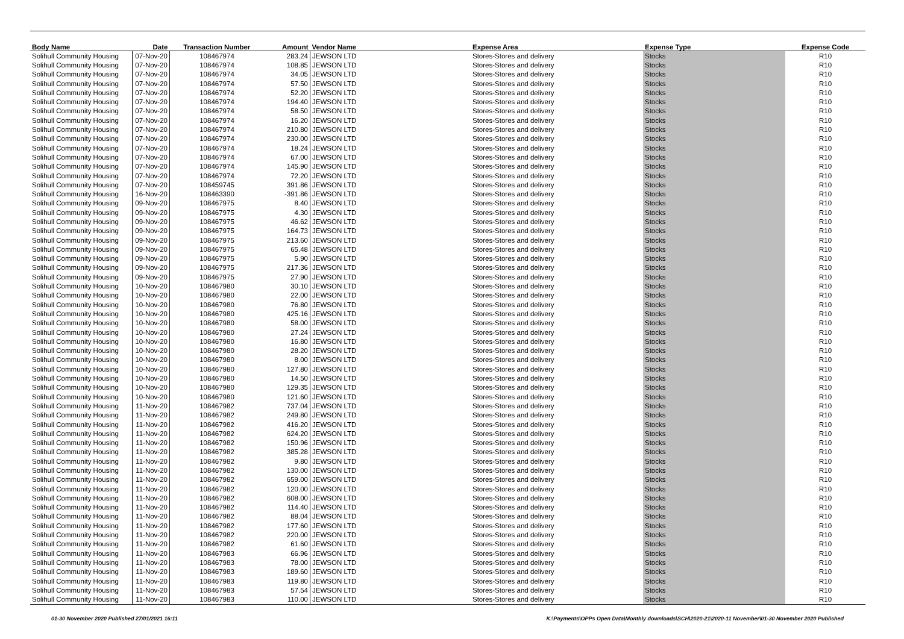| Body Name | Date | Transaction Number | Amount | Vendor Name | Expense Area | Expense Type | Expense Code |
| --- | --- | --- | --- | --- | --- | --- | --- |
| Solihull Community Housing | 07-Nov-20 | 108467974 | 283.24 | JEWSON LTD | Stores-Stores and delivery | Stocks | R10 |
| Solihull Community Housing | 07-Nov-20 | 108467974 | 108.85 | JEWSON LTD | Stores-Stores and delivery | Stocks | R10 |
| Solihull Community Housing | 07-Nov-20 | 108467974 | 34.05 | JEWSON LTD | Stores-Stores and delivery | Stocks | R10 |
| Solihull Community Housing | 07-Nov-20 | 108467974 | 57.50 | JEWSON LTD | Stores-Stores and delivery | Stocks | R10 |
| Solihull Community Housing | 07-Nov-20 | 108467974 | 52.20 | JEWSON LTD | Stores-Stores and delivery | Stocks | R10 |
| Solihull Community Housing | 07-Nov-20 | 108467974 | 194.40 | JEWSON LTD | Stores-Stores and delivery | Stocks | R10 |
| Solihull Community Housing | 07-Nov-20 | 108467974 | 58.50 | JEWSON LTD | Stores-Stores and delivery | Stocks | R10 |
| Solihull Community Housing | 07-Nov-20 | 108467974 | 16.20 | JEWSON LTD | Stores-Stores and delivery | Stocks | R10 |
| Solihull Community Housing | 07-Nov-20 | 108467974 | 210.80 | JEWSON LTD | Stores-Stores and delivery | Stocks | R10 |
| Solihull Community Housing | 07-Nov-20 | 108467974 | 230.00 | JEWSON LTD | Stores-Stores and delivery | Stocks | R10 |
| Solihull Community Housing | 07-Nov-20 | 108467974 | 18.24 | JEWSON LTD | Stores-Stores and delivery | Stocks | R10 |
| Solihull Community Housing | 07-Nov-20 | 108467974 | 67.00 | JEWSON LTD | Stores-Stores and delivery | Stocks | R10 |
| Solihull Community Housing | 07-Nov-20 | 108467974 | 145.90 | JEWSON LTD | Stores-Stores and delivery | Stocks | R10 |
| Solihull Community Housing | 07-Nov-20 | 108467974 | 72.20 | JEWSON LTD | Stores-Stores and delivery | Stocks | R10 |
| Solihull Community Housing | 07-Nov-20 | 108459745 | 391.86 | JEWSON LTD | Stores-Stores and delivery | Stocks | R10 |
| Solihull Community Housing | 16-Nov-20 | 108463390 | -391.86 | JEWSON LTD | Stores-Stores and delivery | Stocks | R10 |
| Solihull Community Housing | 09-Nov-20 | 108467975 | 8.40 | JEWSON LTD | Stores-Stores and delivery | Stocks | R10 |
| Solihull Community Housing | 09-Nov-20 | 108467975 | 4.30 | JEWSON LTD | Stores-Stores and delivery | Stocks | R10 |
| Solihull Community Housing | 09-Nov-20 | 108467975 | 46.62 | JEWSON LTD | Stores-Stores and delivery | Stocks | R10 |
| Solihull Community Housing | 09-Nov-20 | 108467975 | 164.73 | JEWSON LTD | Stores-Stores and delivery | Stocks | R10 |
| Solihull Community Housing | 09-Nov-20 | 108467975 | 213.60 | JEWSON LTD | Stores-Stores and delivery | Stocks | R10 |
| Solihull Community Housing | 09-Nov-20 | 108467975 | 65.48 | JEWSON LTD | Stores-Stores and delivery | Stocks | R10 |
| Solihull Community Housing | 09-Nov-20 | 108467975 | 5.90 | JEWSON LTD | Stores-Stores and delivery | Stocks | R10 |
| Solihull Community Housing | 09-Nov-20 | 108467975 | 217.36 | JEWSON LTD | Stores-Stores and delivery | Stocks | R10 |
| Solihull Community Housing | 09-Nov-20 | 108467975 | 27.90 | JEWSON LTD | Stores-Stores and delivery | Stocks | R10 |
| Solihull Community Housing | 10-Nov-20 | 108467980 | 30.10 | JEWSON LTD | Stores-Stores and delivery | Stocks | R10 |
| Solihull Community Housing | 10-Nov-20 | 108467980 | 22.00 | JEWSON LTD | Stores-Stores and delivery | Stocks | R10 |
| Solihull Community Housing | 10-Nov-20 | 108467980 | 76.80 | JEWSON LTD | Stores-Stores and delivery | Stocks | R10 |
| Solihull Community Housing | 10-Nov-20 | 108467980 | 425.16 | JEWSON LTD | Stores-Stores and delivery | Stocks | R10 |
| Solihull Community Housing | 10-Nov-20 | 108467980 | 58.00 | JEWSON LTD | Stores-Stores and delivery | Stocks | R10 |
| Solihull Community Housing | 10-Nov-20 | 108467980 | 27.24 | JEWSON LTD | Stores-Stores and delivery | Stocks | R10 |
| Solihull Community Housing | 10-Nov-20 | 108467980 | 16.80 | JEWSON LTD | Stores-Stores and delivery | Stocks | R10 |
| Solihull Community Housing | 10-Nov-20 | 108467980 | 28.20 | JEWSON LTD | Stores-Stores and delivery | Stocks | R10 |
| Solihull Community Housing | 10-Nov-20 | 108467980 | 8.00 | JEWSON LTD | Stores-Stores and delivery | Stocks | R10 |
| Solihull Community Housing | 10-Nov-20 | 108467980 | 127.80 | JEWSON LTD | Stores-Stores and delivery | Stocks | R10 |
| Solihull Community Housing | 10-Nov-20 | 108467980 | 14.50 | JEWSON LTD | Stores-Stores and delivery | Stocks | R10 |
| Solihull Community Housing | 10-Nov-20 | 108467980 | 129.35 | JEWSON LTD | Stores-Stores and delivery | Stocks | R10 |
| Solihull Community Housing | 10-Nov-20 | 108467980 | 121.60 | JEWSON LTD | Stores-Stores and delivery | Stocks | R10 |
| Solihull Community Housing | 11-Nov-20 | 108467982 | 737.04 | JEWSON LTD | Stores-Stores and delivery | Stocks | R10 |
| Solihull Community Housing | 11-Nov-20 | 108467982 | 249.80 | JEWSON LTD | Stores-Stores and delivery | Stocks | R10 |
| Solihull Community Housing | 11-Nov-20 | 108467982 | 416.20 | JEWSON LTD | Stores-Stores and delivery | Stocks | R10 |
| Solihull Community Housing | 11-Nov-20 | 108467982 | 624.20 | JEWSON LTD | Stores-Stores and delivery | Stocks | R10 |
| Solihull Community Housing | 11-Nov-20 | 108467982 | 150.96 | JEWSON LTD | Stores-Stores and delivery | Stocks | R10 |
| Solihull Community Housing | 11-Nov-20 | 108467982 | 385.28 | JEWSON LTD | Stores-Stores and delivery | Stocks | R10 |
| Solihull Community Housing | 11-Nov-20 | 108467982 | 9.80 | JEWSON LTD | Stores-Stores and delivery | Stocks | R10 |
| Solihull Community Housing | 11-Nov-20 | 108467982 | 130.00 | JEWSON LTD | Stores-Stores and delivery | Stocks | R10 |
| Solihull Community Housing | 11-Nov-20 | 108467982 | 659.00 | JEWSON LTD | Stores-Stores and delivery | Stocks | R10 |
| Solihull Community Housing | 11-Nov-20 | 108467982 | 120.00 | JEWSON LTD | Stores-Stores and delivery | Stocks | R10 |
| Solihull Community Housing | 11-Nov-20 | 108467982 | 608.00 | JEWSON LTD | Stores-Stores and delivery | Stocks | R10 |
| Solihull Community Housing | 11-Nov-20 | 108467982 | 114.40 | JEWSON LTD | Stores-Stores and delivery | Stocks | R10 |
| Solihull Community Housing | 11-Nov-20 | 108467982 | 88.04 | JEWSON LTD | Stores-Stores and delivery | Stocks | R10 |
| Solihull Community Housing | 11-Nov-20 | 108467982 | 177.60 | JEWSON LTD | Stores-Stores and delivery | Stocks | R10 |
| Solihull Community Housing | 11-Nov-20 | 108467982 | 220.00 | JEWSON LTD | Stores-Stores and delivery | Stocks | R10 |
| Solihull Community Housing | 11-Nov-20 | 108467982 | 61.60 | JEWSON LTD | Stores-Stores and delivery | Stocks | R10 |
| Solihull Community Housing | 11-Nov-20 | 108467983 | 66.96 | JEWSON LTD | Stores-Stores and delivery | Stocks | R10 |
| Solihull Community Housing | 11-Nov-20 | 108467983 | 78.00 | JEWSON LTD | Stores-Stores and delivery | Stocks | R10 |
| Solihull Community Housing | 11-Nov-20 | 108467983 | 189.60 | JEWSON LTD | Stores-Stores and delivery | Stocks | R10 |
| Solihull Community Housing | 11-Nov-20 | 108467983 | 119.80 | JEWSON LTD | Stores-Stores and delivery | Stocks | R10 |
| Solihull Community Housing | 11-Nov-20 | 108467983 | 57.54 | JEWSON LTD | Stores-Stores and delivery | Stocks | R10 |
| Solihull Community Housing | 11-Nov-20 | 108467983 | 110.00 | JEWSON LTD | Stores-Stores and delivery | Stocks | R10 |
01-30 November 2020 Published 27/01/2021 16:11 K:\Payments\OPPs Open Data\Monthly downloads\SCH\2020-21\2020-11 November\01-30 November 2020 Published